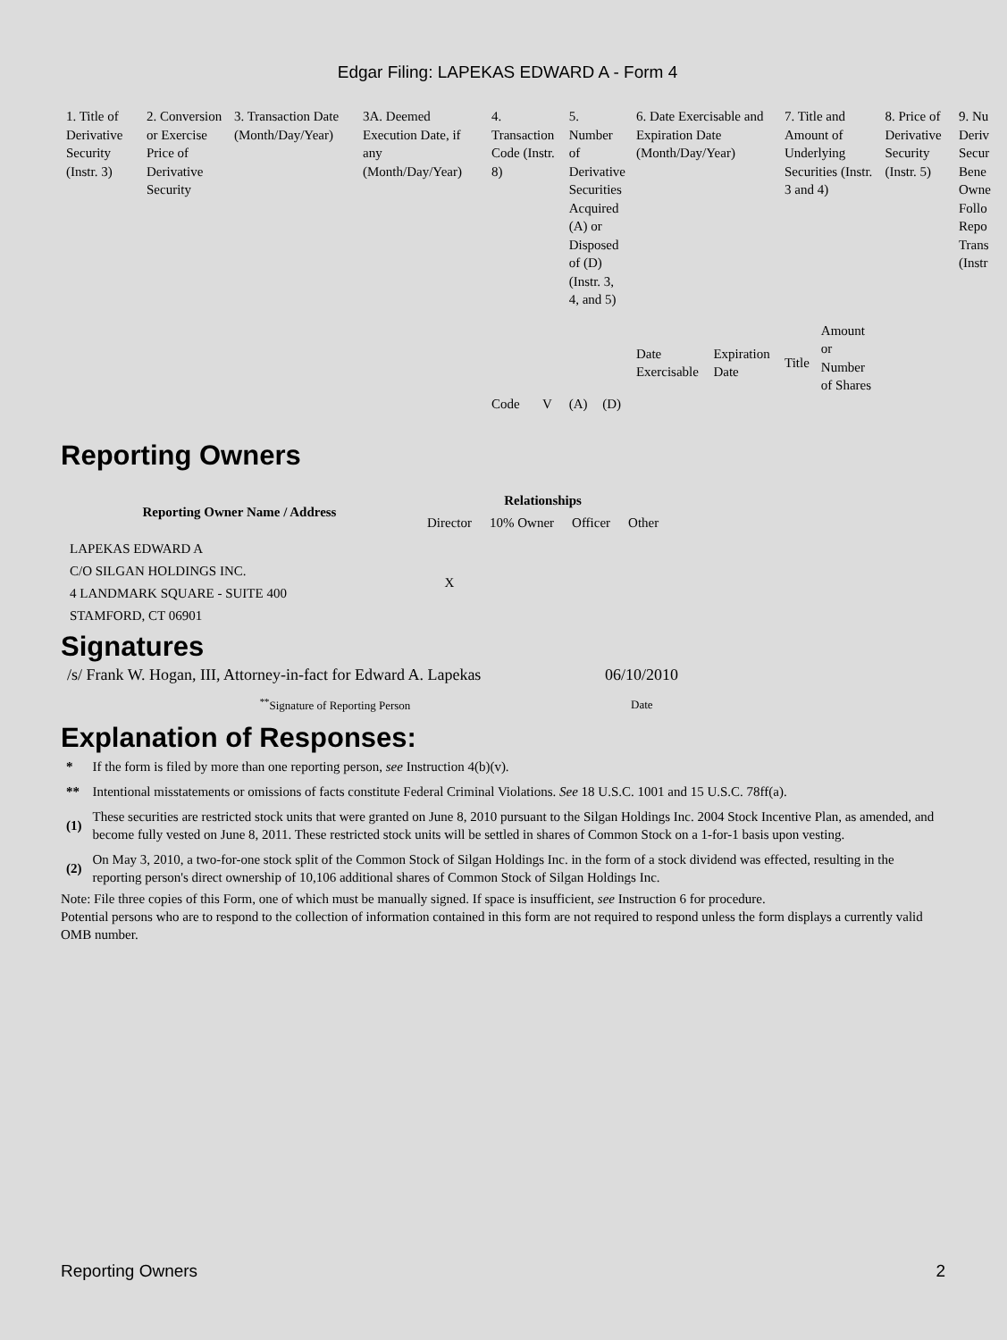Edgar Filing: LAPEKAS EDWARD A - Form 4
| 1. Title of Derivative Security (Instr. 3) | 2. Conversion or Exercise Price of Derivative Security | 3. Transaction Date (Month/Day/Year) | 3A. Deemed Execution Date, if any (Month/Day/Year) | 4. Transaction Code (Instr. 8) | | 5. Number of Derivative Securities Acquired (A) or Disposed of (D) (Instr. 3, 4, and 5) | | 6. Date Exercisable and Expiration Date (Month/Day/Year) | | 7. Title and Amount of Underlying Securities (Instr. 3 and 4) | | 8. Price of Derivative Security (Instr. 5) | 9. Nu Deriv Secur Bene Owne Follo Repo Trans (Instr |
| | | | | | | | | Date Exercisable | Expiration Date | Title | Amount or Number of Shares | | |
| | | | | Code | V | (A) | (D) | | | | | | |
Reporting Owners
| Reporting Owner Name / Address | Relationships | | | |
| --- | --- | --- | --- | --- |
| | Director | 10% Owner | Officer | Other |
| LAPEKAS EDWARD A C/O SILGAN HOLDINGS INC. 4 LANDMARK SQUARE - SUITE 400 STAMFORD, CT 06901 | X | | | |
Signatures
| /s/ Frank W. Hogan, III, Attorney-in-fact for Edward A. Lapekas | 06/10/2010 |
| <sup>**</sup> Signature of Reporting Person | Date |
Explanation of Responses:
| * | If the form is filed by more than one reporting person, see Instruction 4(b)(v). |
| ** | Intentional misstatements or omissions of facts constitute Federal Criminal Violations. See 18 U.S.C. 1001 and 15 U.S.C. 78ff(a). |
| (1) | These securities are restricted stock units that were granted on June 8, 2010 pursuant to the Silgan Holdings Inc. 2004 Stock Incentive Plan, as amended, and become fully vested on June 8, 2011. These restricted stock units will be settled in shares of Common Stock on a 1-for-1 basis upon vesting. |
| (2) | On May 3, 2010, a two-for-one stock split of the Common Stock of Silgan Holdings Inc. in the form of a stock dividend was effected, resulting in the reporting person's direct ownership of 10,106 additional shares of Common Stock of Silgan Holdings Inc. |
Note: File three copies of this Form, one of which must be manually signed. If space is insufficient, see Instruction 6 for procedure.
Potential persons who are to respond to the collection of information contained in this form are not required to respond unless the form displays a currently valid OMB number.
Reporting Owners 2